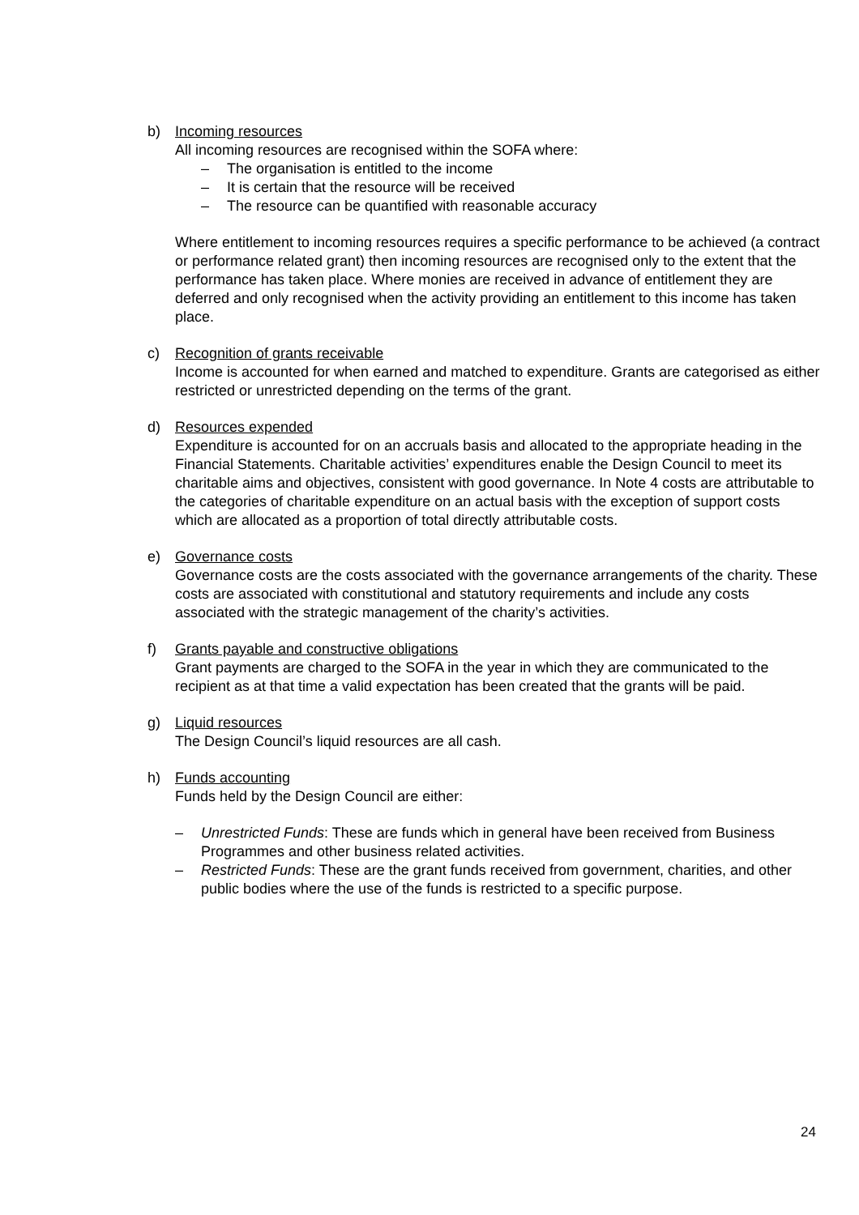b) Incoming resources
All incoming resources are recognised within the SOFA where:
– The organisation is entitled to the income
– It is certain that the resource will be received
– The resource can be quantified with reasonable accuracy
Where entitlement to incoming resources requires a specific performance to be achieved (a contract or performance related grant) then incoming resources are recognised only to the extent that the performance has taken place. Where monies are received in advance of entitlement they are deferred and only recognised when the activity providing an entitlement to this income has taken place.
c) Recognition of grants receivable
Income is accounted for when earned and matched to expenditure. Grants are categorised as either restricted or unrestricted depending on the terms of the grant.
d) Resources expended
Expenditure is accounted for on an accruals basis and allocated to the appropriate heading in the Financial Statements. Charitable activities’ expenditures enable the Design Council to meet its charitable aims and objectives, consistent with good governance. In Note 4 costs are attributable to the categories of charitable expenditure on an actual basis with the exception of support costs which are allocated as a proportion of total directly attributable costs.
e) Governance costs
Governance costs are the costs associated with the governance arrangements of the charity. These costs are associated with constitutional and statutory requirements and include any costs associated with the strategic management of the charity’s activities.
f) Grants payable and constructive obligations
Grant payments are charged to the SOFA in the year in which they are communicated to the recipient as at that time a valid expectation has been created that the grants will be paid.
g) Liquid resources
The Design Council’s liquid resources are all cash.
h) Funds accounting
Funds held by the Design Council are either:
– Unrestricted Funds: These are funds which in general have been received from Business Programmes and other business related activities.
– Restricted Funds: These are the grant funds received from government, charities, and other public bodies where the use of the funds is restricted to a specific purpose.
24